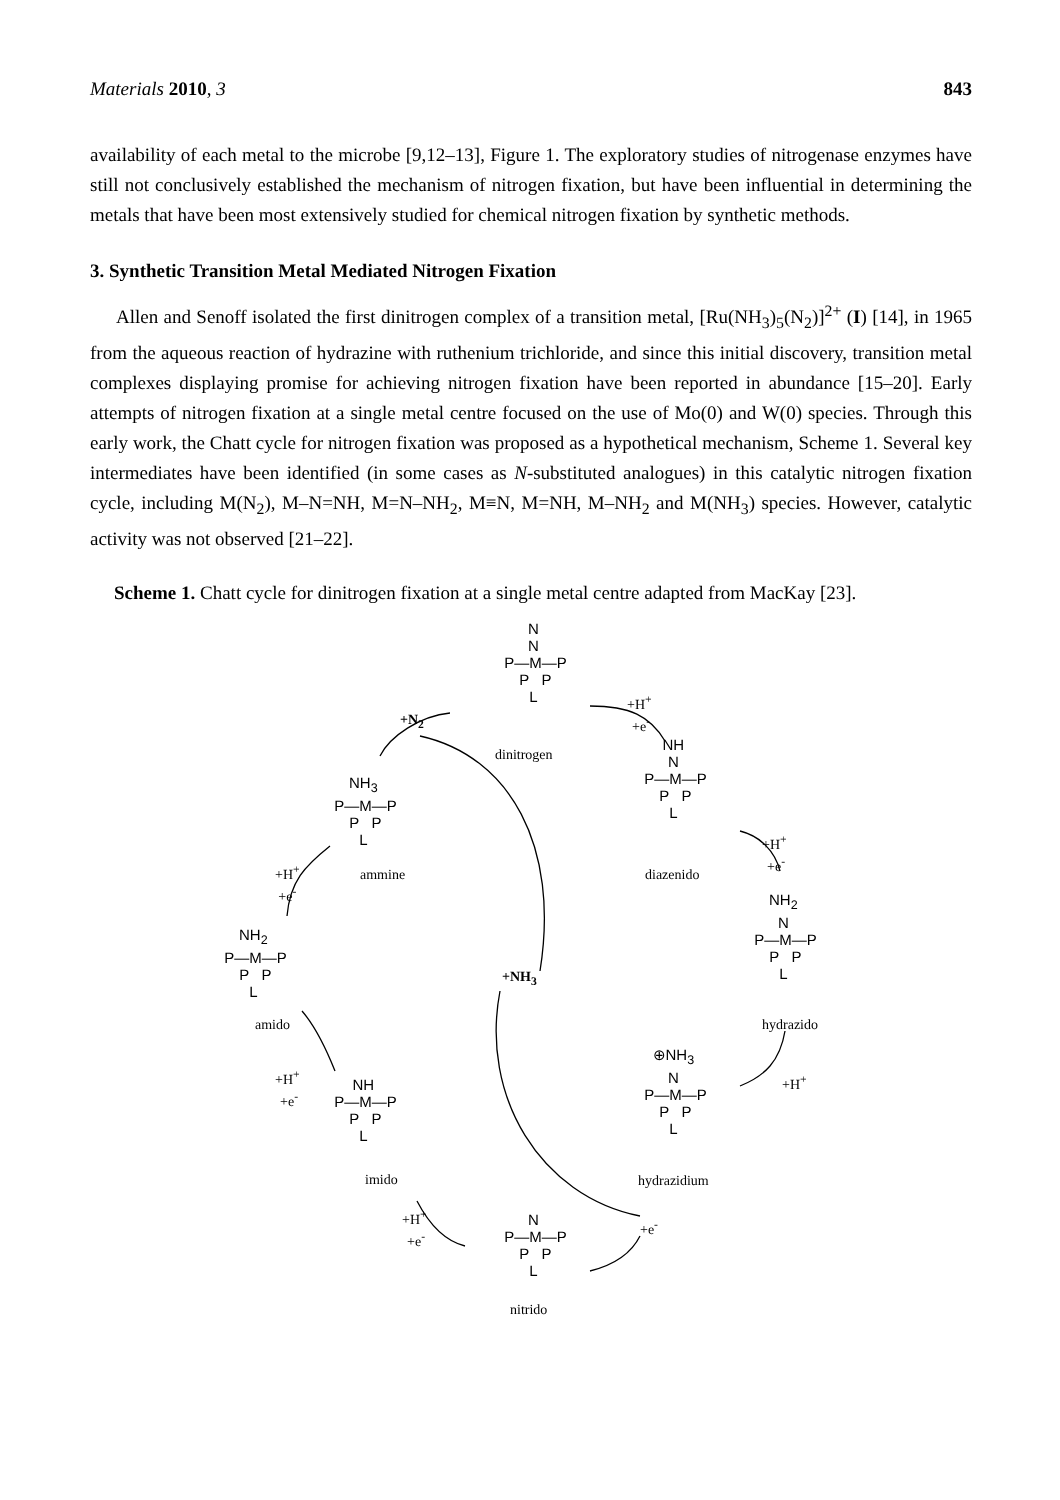Materials 2010, 3 843
availability of each metal to the microbe [9,12–13], Figure 1. The exploratory studies of nitrogenase enzymes have still not conclusively established the mechanism of nitrogen fixation, but have been influential in determining the metals that have been most extensively studied for chemical nitrogen fixation by synthetic methods.
3. Synthetic Transition Metal Mediated Nitrogen Fixation
Allen and Senoff isolated the first dinitrogen complex of a transition metal, [Ru(NH<sub>3</sub>)<sub>5</sub>(N<sub>2</sub>)]<sup>2+</sup> (I) [14], in 1965 from the aqueous reaction of hydrazine with ruthenium trichloride, and since this initial discovery, transition metal complexes displaying promise for achieving nitrogen fixation have been reported in abundance [15–20]. Early attempts of nitrogen fixation at a single metal centre focused on the use of Mo(0) and W(0) species. Through this early work, the Chatt cycle for nitrogen fixation was proposed as a hypothetical mechanism, Scheme 1. Several key intermediates have been identified (in some cases as N-substituted analogues) in this catalytic nitrogen fixation cycle, including M(N<sub>2</sub>), M–N=NH, M=N–NH<sub>2</sub>, M≡N, M=NH, M–NH<sub>2</sub> and M(NH<sub>3</sub>) species. However, catalytic activity was not observed [21–22].
Scheme 1. Chatt cycle for dinitrogen fixation at a single metal centre adapted from MacKay [23].
N N P—M—P P P L
dinitrogen
+N<sub>2</sub>
+H<sup>+</sup> +e<sup>-</sup>
NH N P—M—P P P L
diazenido
+H<sup>+</sup> +e<sup>-</sup>
NH<sub>2</sub> N P—M—P P P L
hydrazido
+H<sup>+</sup>
⊕NH<sub>3</sub> N P—M—P P P L
hydrazidium
+e<sup>-</sup>
N P—M—P P P L
nitrido
+H<sup>+</sup> +e<sup>-</sup>
NH P—M—P P P L
imido
+H<sup>+</sup> +e<sup>-</sup>
NH<sub>2</sub> P—M—P P P L
amido
+H<sup>+</sup> +e<sup>-</sup>
NH<sub>3</sub> P—M—P P P L
ammine
+NH<sub>3</sub>